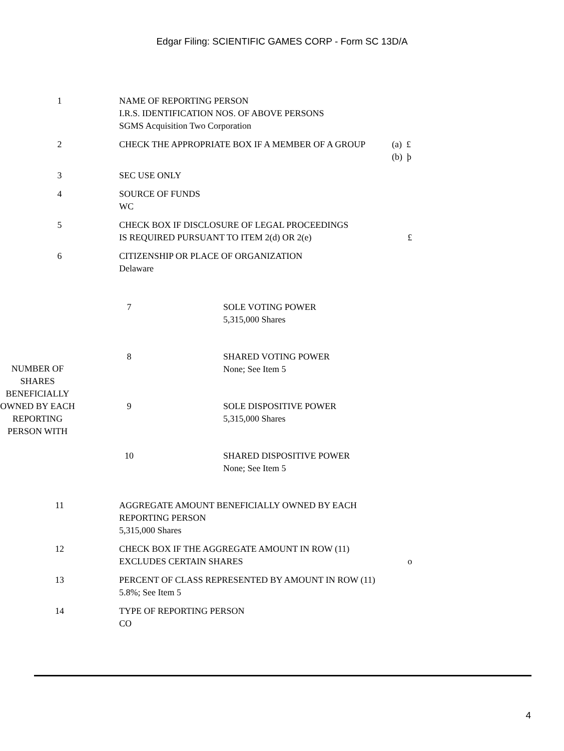Edgar Filing: SCIENTIFIC GAMES CORP - Form SC 13D/A
| 1 | NAME OF REPORTING PERSON I.R.S. IDENTIFICATION NOS. OF ABOVE PERSONS SGMS Acquisition Two Corporation | |
| 2 | CHECK THE APPROPRIATE BOX IF A MEMBER OF A GROUP | (a) £ (b) þ |
| 3 | SEC USE ONLY | |
| 4 | SOURCE OF FUNDS WC | |
| 5 | CHECK BOX IF DISCLOSURE OF LEGAL PROCEEDINGS IS REQUIRED PURSUANT TO ITEM 2(d) OR 2(e) | £ |
| 6 | CITIZENSHIP OR PLACE OF ORGANIZATION Delaware | |
| NUMBER OF SHARES BENEFICIALLY OWNED BY EACH REPORTING PERSON WITH | 7 | SOLE VOTING POWER 5,315,000 Shares |
| | 8 | SHARED VOTING POWER None; See Item 5 |
| | 9 | SOLE DISPOSITIVE POWER 5,315,000 Shares |
| | 10 | SHARED DISPOSITIVE POWER None; See Item 5 |
| 11 | AGGREGATE AMOUNT BENEFICIALLY OWNED BY EACH REPORTING PERSON 5,315,000 Shares | |
| 12 | CHECK BOX IF THE AGGREGATE AMOUNT IN ROW (11) EXCLUDES CERTAIN SHARES | o |
| 13 | PERCENT OF CLASS REPRESENTED BY AMOUNT IN ROW (11) 5.8%; See Item 5 | |
| 14 | TYPE OF REPORTING PERSON CO | |
4